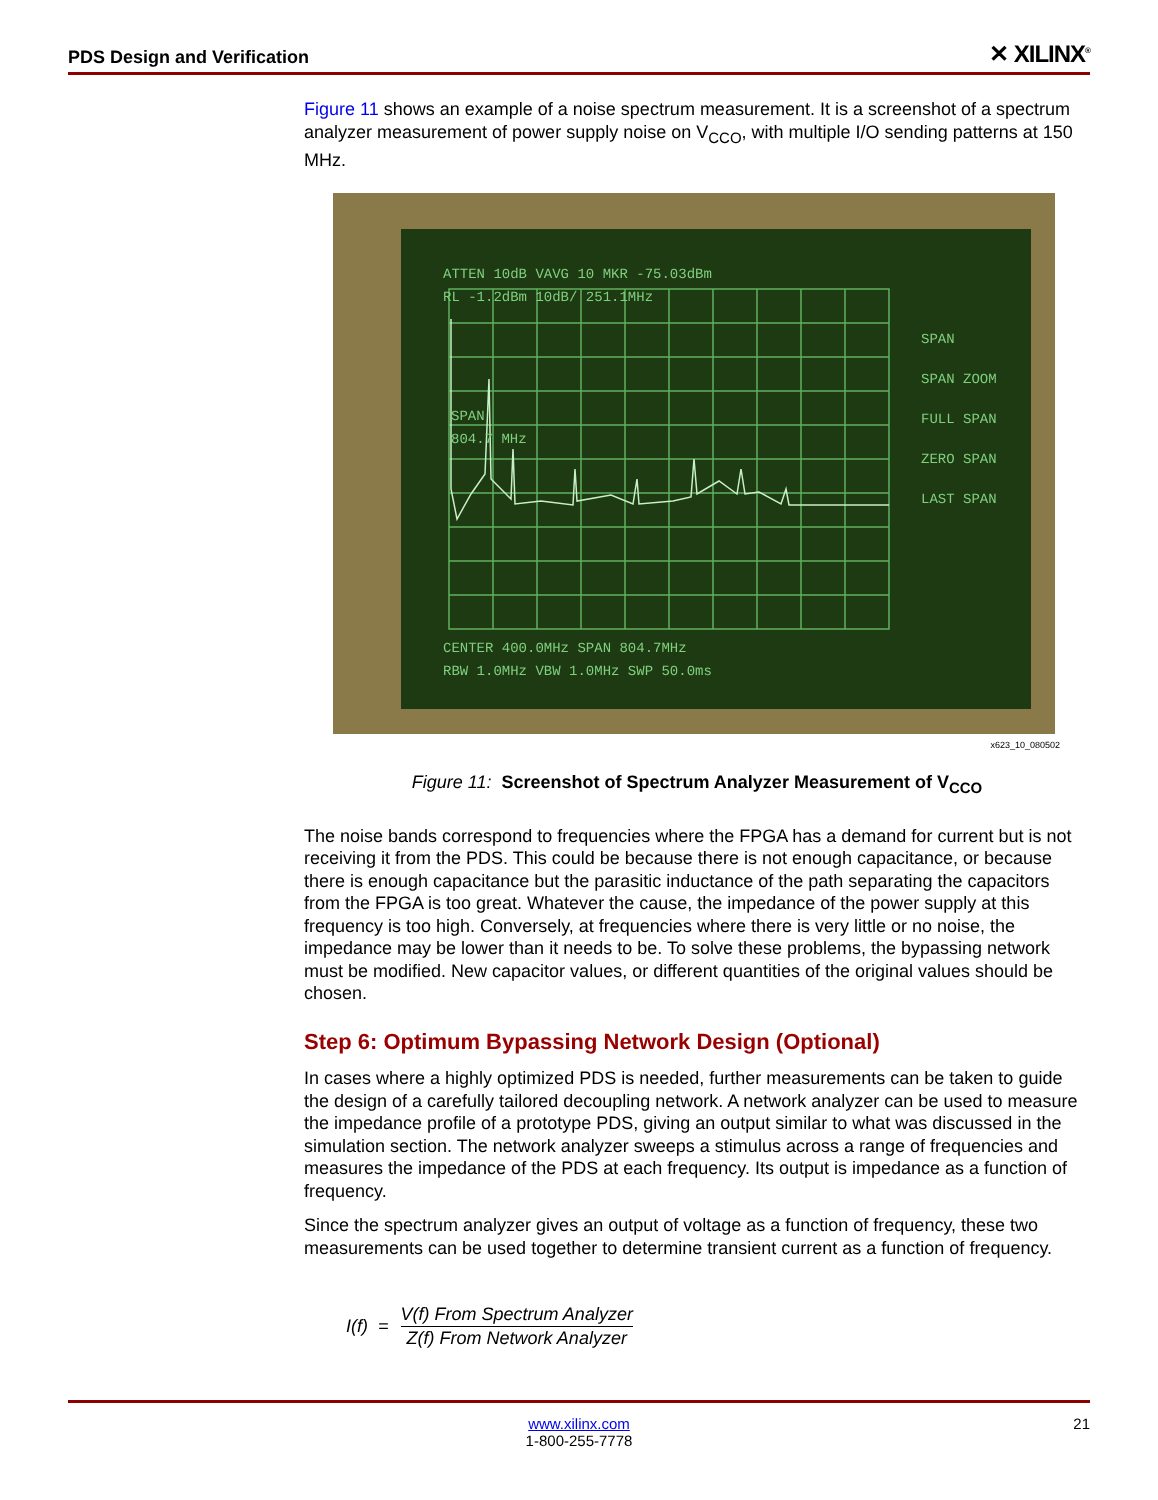PDS Design and Verification ✕ XILINX<sup>®</sup>
Figure 11 shows an example of a noise spectrum measurement. It is a screenshot of a spectrum analyzer measurement of power supply noise on V<sub>CCO</sub>, with multiple I/O sending patterns at 150 MHz.
ATTEN 10dB VAVG 10 MKR -75.03dBm
RL -1.2dBm 10dB/ 251.1MHz
SPAN
804.7 MHz
SPAN
SPAN ZOOM
FULL SPAN
ZERO SPAN
LAST SPAN
CENTER 400.0MHz SPAN 804.7MHz
RBW 1.0MHz VBW 1.0MHz SWP 50.0ms
x623_10_080502
Figure 11: Screenshot of Spectrum Analyzer Measurement of V<sub>CCO</sub>
The noise bands correspond to frequencies where the FPGA has a demand for current but is not receiving it from the PDS. This could be because there is not enough capacitance, or because there is enough capacitance but the parasitic inductance of the path separating the capacitors from the FPGA is too great. Whatever the cause, the impedance of the power supply at this frequency is too high. Conversely, at frequencies where there is very little or no noise, the impedance may be lower than it needs to be. To solve these problems, the bypassing network must be modified. New capacitor values, or different quantities of the original values should be chosen.
Step 6: Optimum Bypassing Network Design (Optional)
In cases where a highly optimized PDS is needed, further measurements can be taken to guide the design of a carefully tailored decoupling network. A network analyzer can be used to measure the impedance profile of a prototype PDS, giving an output similar to what was discussed in the simulation section. The network analyzer sweeps a stimulus across a range of frequencies and measures the impedance of the PDS at each frequency. Its output is impedance as a function of frequency.
Since the spectrum analyzer gives an output of voltage as a function of frequency, these two measurements can be used together to determine transient current as a function of frequency.
I(f) = V(f) From Spectrum Analyzer Z(f) From Network Analyzer
www.xilinx.com
1-800-255-7778
21